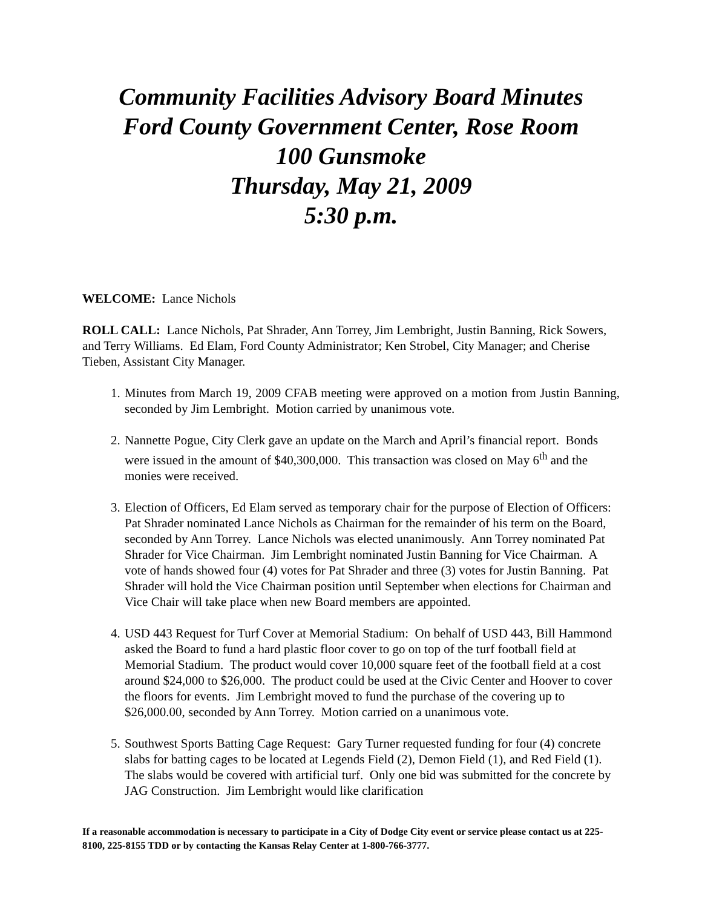Community Facilities Advisory Board Minutes
Ford County Government Center, Rose Room
100 Gunsmoke
Thursday, May 21, 2009
5:30 p.m.
WELCOME: Lance Nichols
ROLL CALL: Lance Nichols, Pat Shrader, Ann Torrey, Jim Lembright, Justin Banning, Rick Sowers, and Terry Williams. Ed Elam, Ford County Administrator; Ken Strobel, City Manager; and Cherise Tieben, Assistant City Manager.
1. Minutes from March 19, 2009 CFAB meeting were approved on a motion from Justin Banning, seconded by Jim Lembright. Motion carried by unanimous vote.
2. Nannette Pogue, City Clerk gave an update on the March and April’s financial report. Bonds were issued in the amount of $40,300,000. This transaction was closed on May 6<sup>th</sup> and the monies were received.
3. Election of Officers, Ed Elam served as temporary chair for the purpose of Election of Officers: Pat Shrader nominated Lance Nichols as Chairman for the remainder of his term on the Board, seconded by Ann Torrey. Lance Nichols was elected unanimously. Ann Torrey nominated Pat Shrader for Vice Chairman. Jim Lembright nominated Justin Banning for Vice Chairman. A vote of hands showed four (4) votes for Pat Shrader and three (3) votes for Justin Banning. Pat Shrader will hold the Vice Chairman position until September when elections for Chairman and Vice Chair will take place when new Board members are appointed.
4. USD 443 Request for Turf Cover at Memorial Stadium: On behalf of USD 443, Bill Hammond asked the Board to fund a hard plastic floor cover to go on top of the turf football field at Memorial Stadium. The product would cover 10,000 square feet of the football field at a cost around $24,000 to $26,000. The product could be used at the Civic Center and Hoover to cover the floors for events. Jim Lembright moved to fund the purchase of the covering up to $26,000.00, seconded by Ann Torrey. Motion carried on a unanimous vote.
5. Southwest Sports Batting Cage Request: Gary Turner requested funding for four (4) concrete slabs for batting cages to be located at Legends Field (2), Demon Field (1), and Red Field (1). The slabs would be covered with artificial turf. Only one bid was submitted for the concrete by JAG Construction. Jim Lembright would like clarification
If a reasonable accommodation is necessary to participate in a City of Dodge City event or service please contact us at 225-8100, 225-8155 TDD or by contacting the Kansas Relay Center at 1-800-766-3777.